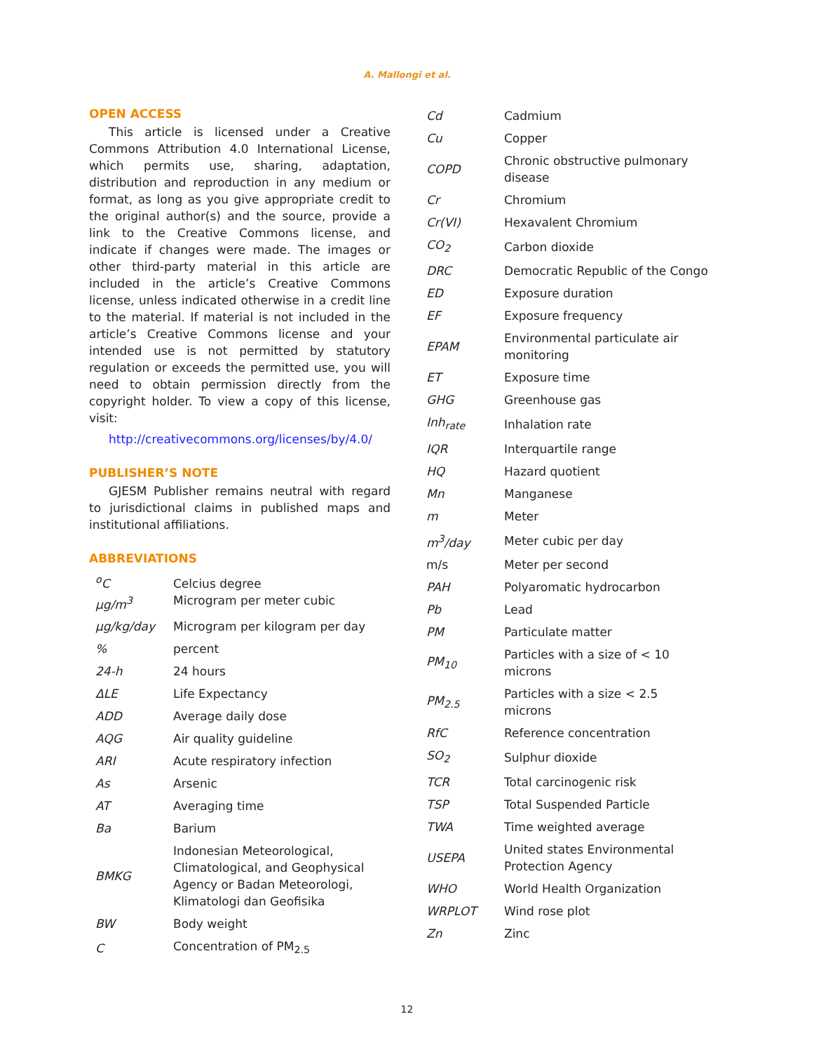A. Mallongi et al.
OPEN ACCESS
This article is licensed under a Creative Commons Attribution 4.0 International License, which permits use, sharing, adaptation, distribution and reproduction in any medium or format, as long as you give appropriate credit to the original author(s) and the source, provide a link to the Creative Commons license, and indicate if changes were made. The images or other third-party material in this article are included in the article’s Creative Commons license, unless indicated otherwise in a credit line to the material. If material is not included in the article’s Creative Commons license and your intended use is not permitted by statutory regulation or exceeds the permitted use, you will need to obtain permission directly from the copyright holder. To view a copy of this license, visit:
http://creativecommons.org/licenses/by/4.0/
PUBLISHER’S NOTE
GJESM Publisher remains neutral with regard to jurisdictional claims in published maps and institutional affiliations.
ABBREVIATIONS
| <sup>o</sup> C μg/m<sup>3</sup> | Celcius degree Microgram per meter cubic |
| μg/kg/day | Microgram per kilogram per day |
| % | percent |
| 24-h | 24 hours |
| ΔLE | Life Expectancy |
| ADD | Average daily dose |
| AQG | Air quality guideline |
| ARI | Acute respiratory infection |
| As | Arsenic |
| AT | Averaging time |
| Ba | Barium |
| BMKG | Indonesian Meteorological, Climatological, and Geophysical Agency or Badan Meteorologi, Klimatologi dan Geofisika |
| BW | Body weight |
| C | Concentration of PM<sub>2.5</sub> |
| Cd | Cadmium |
| Cu | Copper |
| COPD | Chronic obstructive pulmonary disease |
| Cr | Chromium |
| Cr(VI) | Hexavalent Chromium |
| CO<sub>2</sub> | Carbon dioxide |
| DRC | Democratic Republic of the Congo |
| ED | Exposure duration |
| EF | Exposure frequency |
| EPAM | Environmental particulate air monitoring |
| ET | Exposure time |
| GHG | Greenhouse gas |
| Inh<sub>rate</sub> | Inhalation rate |
| IQR | Interquartile range |
| HQ | Hazard quotient |
| Mn | Manganese |
| m | Meter |
| m<sup>3</sup>/day | Meter cubic per day |
| m/s | Meter per second |
| PAH | Polyaromatic hydrocarbon |
| Pb | Lead |
| PM | Particulate matter |
| PM<sub>10</sub> | Particles with a size of < 10 microns |
| PM<sub>2.5</sub> | Particles with a size < 2.5 microns |
| RfC | Reference concentration |
| SO<sub>2</sub> | Sulphur dioxide |
| TCR | Total carcinogenic risk |
| TSP | Total Suspended Particle |
| TWA | Time weighted average |
| USEPA | United states Environmental Protection Agency |
| WHO | World Health Organization |
| WRPLOT | Wind rose plot |
| Zn | Zinc |
12